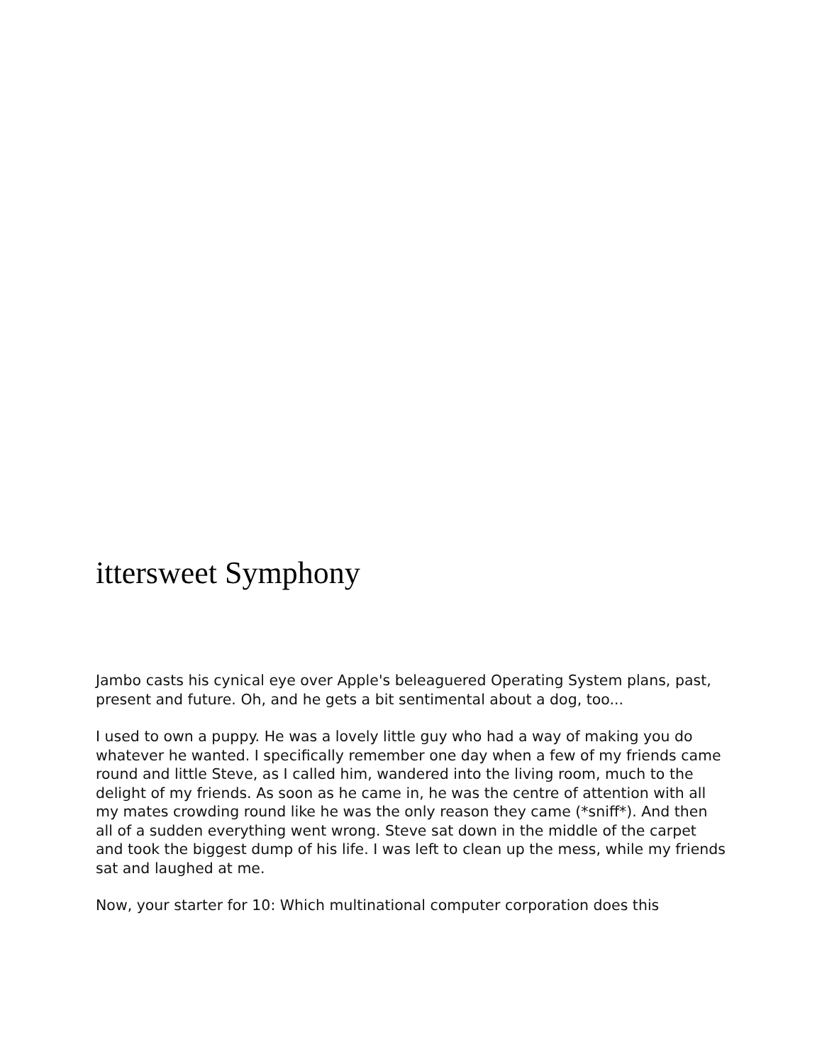ittersweet Symphony
Jambo casts his cynical eye over Apple's beleaguered Operating System plans, past, present and future. Oh, and he gets a bit sentimental about a dog, too...
I used to own a puppy. He was a lovely little guy who had a way of making you do whatever he wanted. I specifically remember one day when a few of my friends came round and little Steve, as I called him, wandered into the living room, much to the delight of my friends. As soon as he came in, he was the centre of attention with all my mates crowding round like he was the only reason they came (*sniff*). And then all of a sudden everything went wrong. Steve sat down in the middle of the carpet and took the biggest dump of his life. I was left to clean up the mess, while my friends sat and laughed at me.
Now, your starter for 10: Which multinational computer corporation does this